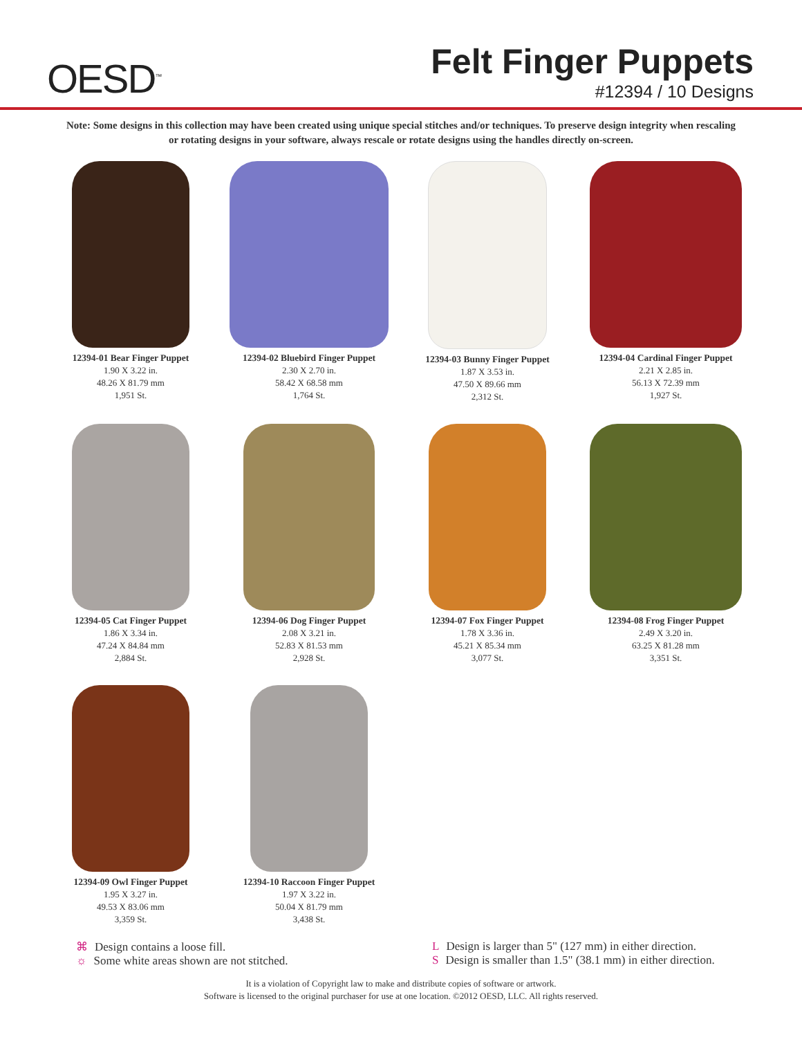OESD<sup>™</sup>
Felt Finger Puppets
#12394 / 10 Designs
Note: Some designs in this collection may have been created using unique special stitches and/or techniques. To preserve design integrity when rescaling or rotating designs in your software, always rescale or rotate designs using the handles directly on-screen.
12394-01 Bear Finger Puppet
1.90 X 3.22 in.
48.26 X 81.79 mm
1,951 St.
12394-02 Bluebird Finger Puppet
2.30 X 2.70 in.
58.42 X 68.58 mm
1,764 St.
12394-03 Bunny Finger Puppet
1.87 X 3.53 in.
47.50 X 89.66 mm
2,312 St.
12394-04 Cardinal Finger Puppet
2.21 X 2.85 in.
56.13 X 72.39 mm
1,927 St.
12394-05 Cat Finger Puppet
1.86 X 3.34 in.
47.24 X 84.84 mm
2,884 St.
12394-06 Dog Finger Puppet
2.08 X 3.21 in.
52.83 X 81.53 mm
2,928 St.
12394-07 Fox Finger Puppet
1.78 X 3.36 in.
45.21 X 85.34 mm
3,077 St.
12394-08 Frog Finger Puppet
2.49 X 3.20 in.
63.25 X 81.28 mm
3,351 St.
12394-09 Owl Finger Puppet
1.95 X 3.27 in.
49.53 X 83.06 mm
3,359 St.
12394-10 Raccoon Finger Puppet
1.97 X 3.22 in.
50.04 X 81.79 mm
3,438 St.
⌘ Design contains a loose fill.
☼ Some white areas shown are not stitched.
L Design is larger than 5" (127 mm) in either direction.
S Design is smaller than 1.5" (38.1 mm) in either direction.
It is a violation of Copyright law to make and distribute copies of software or artwork.
Software is licensed to the original purchaser for use at one location. ©2012 OESD, LLC. All rights reserved.